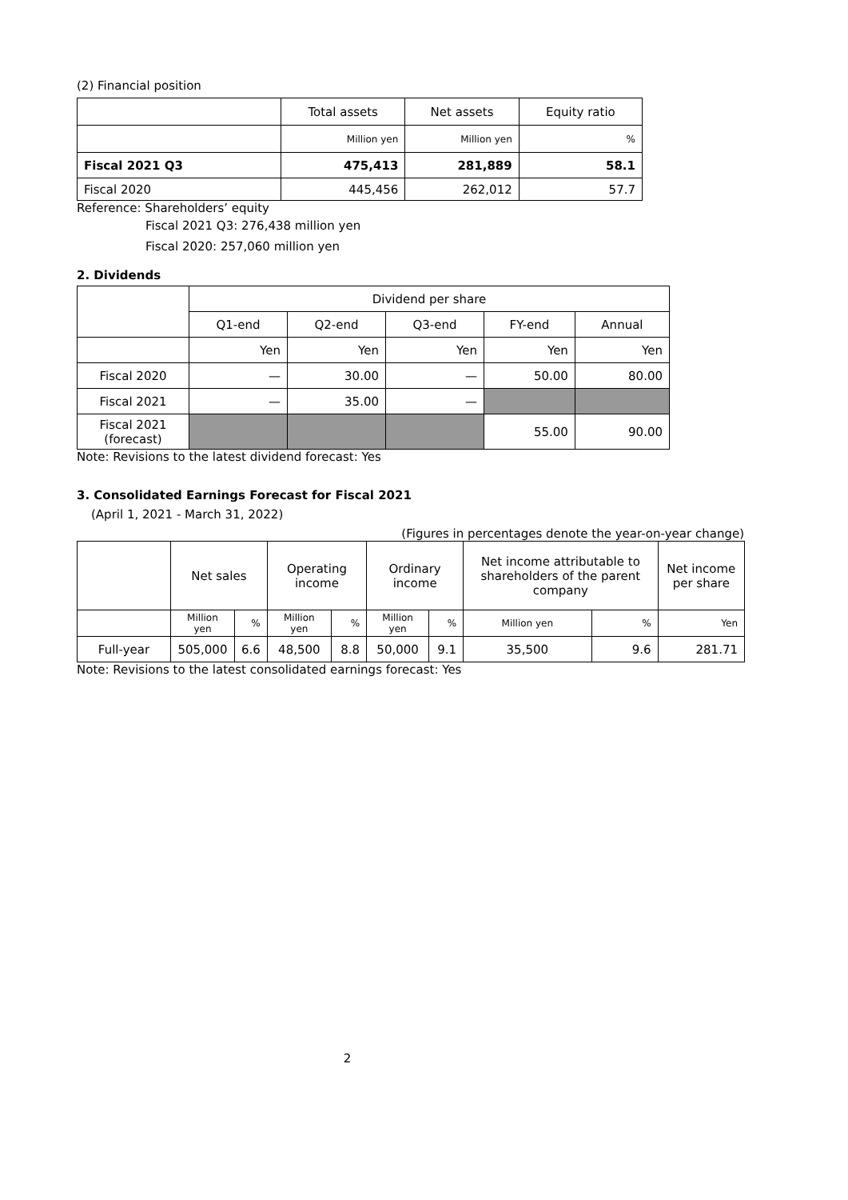(2) Financial position
| | Total assets | Net assets | Equity ratio |
| --- | --- | --- | --- |
| | Million yen | Million yen | % |
| Fiscal 2021 Q3 | 475,413 | 281,889 | 58.1 |
| Fiscal 2020 | 445,456 | 262,012 | 57.7 |
Reference: Shareholders’ equity
Fiscal 2021 Q3: 276,438 million yen
Fiscal 2020: 257,060 million yen
2. Dividends
| | Dividend per share | | | | |
| | Q1-end | Q2-end | Q3-end | FY-end | Annual |
| | Yen | Yen | Yen | Yen | Yen |
| Fiscal 2020 | — | 30.00 | — | 50.00 | 80.00 |
| Fiscal 2021 | — | 35.00 | — | | |
| Fiscal 2021 (forecast) | | | | 55.00 | 90.00 |
Note: Revisions to the latest dividend forecast: Yes
3. Consolidated Earnings Forecast for Fiscal 2021
(April 1, 2021 - March 31, 2022)
(Figures in percentages denote the year-on-year change)
| | Net sales | | Operating income | | Ordinary income | | Net income attributable to shareholders of the parent company | | Net income per share |
| | Million yen | % | Million yen | % | Million yen | % | Million yen | % | Yen |
| Full-year | 505,000 | 6.6 | 48,500 | 8.8 | 50,000 | 9.1 | 35,500 | 9.6 | 281.71 |
Note: Revisions to the latest consolidated earnings forecast: Yes
2